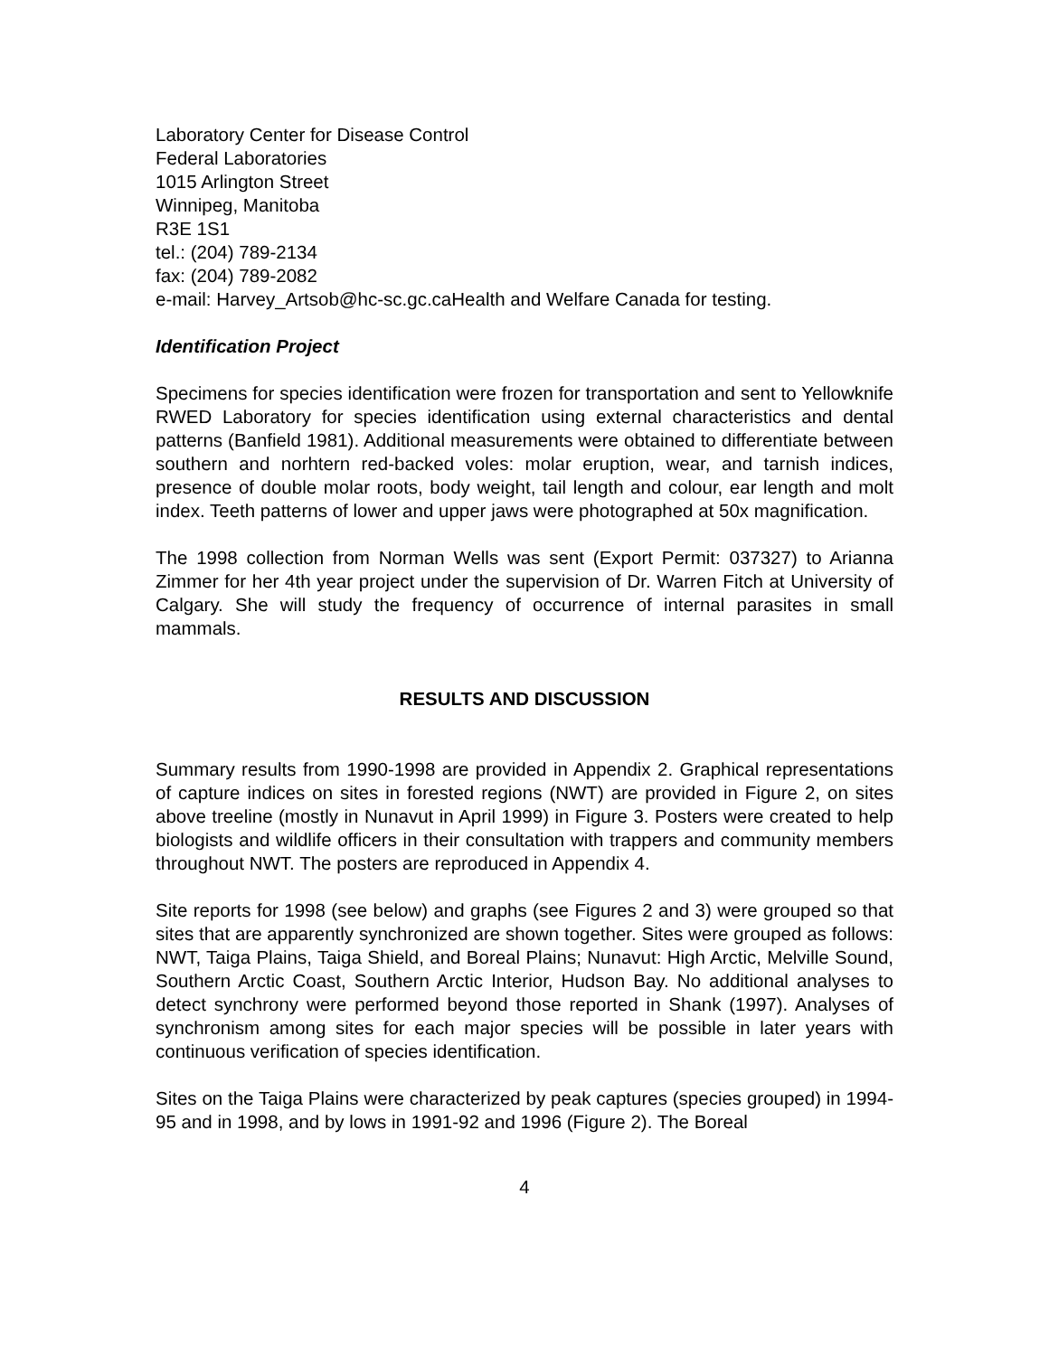Laboratory Center for Disease Control
Federal Laboratories
1015 Arlington Street
Winnipeg, Manitoba
R3E 1S1
tel.: (204) 789-2134
fax: (204) 789-2082
e-mail: Harvey_Artsob@hc-sc.gc.caHealth and Welfare Canada for testing.
Identification Project
Specimens for species identification were frozen for transportation and sent to Yellowknife RWED Laboratory for species identification using external characteristics and dental patterns (Banfield 1981). Additional measurements were obtained to differentiate between southern and norhtern red-backed voles: molar eruption, wear, and tarnish indices, presence of double molar roots, body weight, tail length and colour, ear length and molt index. Teeth patterns of lower and upper jaws were photographed at 50x magnification.
The 1998 collection from Norman Wells was sent (Export Permit: 037327) to Arianna Zimmer for her 4th year project under the supervision of Dr. Warren Fitch at University of Calgary. She will study the frequency of occurrence of internal parasites in small mammals.
RESULTS AND DISCUSSION
Summary results from 1990-1998 are provided in Appendix 2. Graphical representations of capture indices on sites in forested regions (NWT) are provided in Figure 2, on sites above treeline (mostly in Nunavut in April 1999) in Figure 3. Posters were created to help biologists and wildlife officers in their consultation with trappers and community members throughout NWT. The posters are reproduced in Appendix 4.
Site reports for 1998 (see below) and graphs (see Figures 2 and 3) were grouped so that sites that are apparently synchronized are shown together. Sites were grouped as follows: NWT, Taiga Plains, Taiga Shield, and Boreal Plains; Nunavut: High Arctic, Melville Sound, Southern Arctic Coast, Southern Arctic Interior, Hudson Bay. No additional analyses to detect synchrony were performed beyond those reported in Shank (1997). Analyses of synchronism among sites for each major species will be possible in later years with continuous verification of species identification.
Sites on the Taiga Plains were characterized by peak captures (species grouped) in 1994-95 and in 1998, and by lows in 1991-92 and 1996 (Figure 2). The Boreal
4